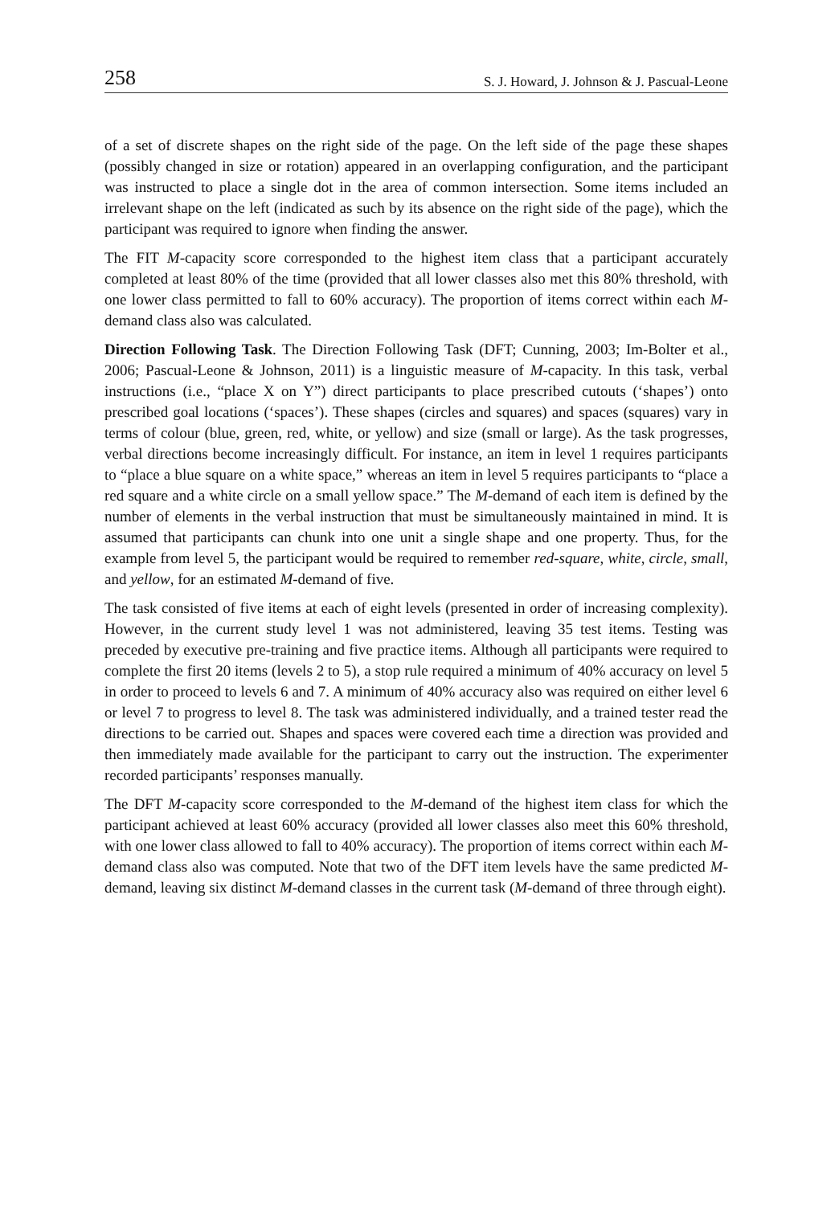258 S. J. Howard, J. Johnson & J. Pascual-Leone
of a set of discrete shapes on the right side of the page. On the left side of the page these shapes (possibly changed in size or rotation) appeared in an overlapping configuration, and the participant was instructed to place a single dot in the area of common intersection. Some items included an irrelevant shape on the left (indicated as such by its absence on the right side of the page), which the participant was required to ignore when finding the answer.
The FIT M-capacity score corresponded to the highest item class that a participant accurately completed at least 80% of the time (provided that all lower classes also met this 80% threshold, with one lower class permitted to fall to 60% accuracy). The proportion of items correct within each M-demand class also was calculated.
Direction Following Task. The Direction Following Task (DFT; Cunning, 2003; Im-Bolter et al., 2006; Pascual-Leone & Johnson, 2011) is a linguistic measure of M-capacity. In this task, verbal instructions (i.e., “place X on Y”) direct participants to place prescribed cutouts (‘shapes’) onto prescribed goal locations (‘spaces’). These shapes (circles and squares) and spaces (squares) vary in terms of colour (blue, green, red, white, or yellow) and size (small or large). As the task progresses, verbal directions become increasingly difficult. For instance, an item in level 1 requires participants to “place a blue square on a white space,” whereas an item in level 5 requires participants to “place a red square and a white circle on a small yellow space.” The M-demand of each item is defined by the number of elements in the verbal instruction that must be simultaneously maintained in mind. It is assumed that participants can chunk into one unit a single shape and one property. Thus, for the example from level 5, the participant would be required to remember red-square, white, circle, small, and yellow, for an estimated M-demand of five.
The task consisted of five items at each of eight levels (presented in order of increasing complexity). However, in the current study level 1 was not administered, leaving 35 test items. Testing was preceded by executive pre-training and five practice items. Although all participants were required to complete the first 20 items (levels 2 to 5), a stop rule required a minimum of 40% accuracy on level 5 in order to proceed to levels 6 and 7. A minimum of 40% accuracy also was required on either level 6 or level 7 to progress to level 8. The task was administered individually, and a trained tester read the directions to be carried out. Shapes and spaces were covered each time a direction was provided and then immediately made available for the participant to carry out the instruction. The experimenter recorded participants’ responses manually.
The DFT M-capacity score corresponded to the M-demand of the highest item class for which the participant achieved at least 60% accuracy (provided all lower classes also meet this 60% threshold, with one lower class allowed to fall to 40% accuracy). The proportion of items correct within each M-demand class also was computed. Note that two of the DFT item levels have the same predicted M-demand, leaving six distinct M-demand classes in the current task (M-demand of three through eight).